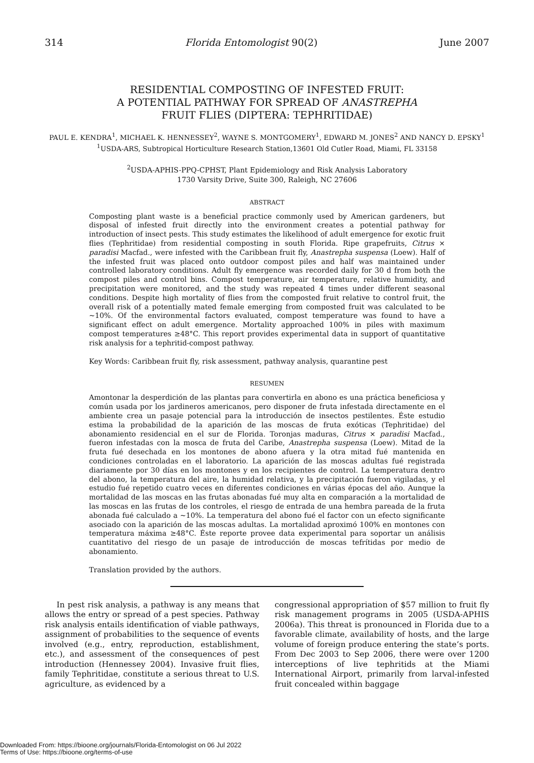314 Florida Entomologist 90(2) June 2007
RESIDENTIAL COMPOSTING OF INFESTED FRUIT:
A POTENTIAL PATHWAY FOR SPREAD OF ANASTREPHA
FRUIT FLIES (DIPTERA: TEPHRITIDAE)
PAUL E. KENDRA<sup>1</sup>, MICHAEL K. HENNESSEY<sup>2</sup>, WAYNE S. MONTGOMERY<sup>1</sup>, EDWARD M. JONES<sup>2</sup> AND NANCY D. EPSKY<sup>1</sup>
<sup>1</sup> USDA-ARS, Subtropical Horticulture Research Station,13601 Old Cutler Road, Miami, FL 33158
<sup>2</sup> USDA-APHIS-PPQ-CPHST, Plant Epidemiology and Risk Analysis Laboratory
1730 Varsity Drive, Suite 300, Raleigh, NC 27606
ABSTRACT
Composting plant waste is a beneficial practice commonly used by American gardeners, but disposal of infested fruit directly into the environment creates a potential pathway for introduction of insect pests. This study estimates the likelihood of adult emergence for exotic fruit flies (Tephritidae) from residential composting in south Florida. Ripe grapefruits, Citrus × paradisi Macfad., were infested with the Caribbean fruit fly, Anastrepha suspensa (Loew). Half of the infested fruit was placed onto outdoor compost piles and half was maintained under controlled laboratory conditions. Adult fly emergence was recorded daily for 30 d from both the compost piles and control bins. Compost temperature, air temperature, relative humidity, and precipitation were monitored, and the study was repeated 4 times under different seasonal conditions. Despite high mortality of flies from the composted fruit relative to control fruit, the overall risk of a potentially mated female emerging from composted fruit was calculated to be ~10%. Of the environmental factors evaluated, compost temperature was found to have a significant effect on adult emergence. Mortality approached 100% in piles with maximum compost temperatures ≥48°C. This report provides experimental data in support of quantitative risk analysis for a tephritid-compost pathway.
Key Words: Caribbean fruit fly, risk assessment, pathway analysis, quarantine pest
RESUMEN
Amontonar la desperdición de las plantas para convertirla en abono es una práctica beneficiosa y común usada por los jardineros americanos, pero disponer de fruta infestada directamente en el ambiente crea un pasaje potencial para la introducción de insectos pestilentes. Éste estudio estima la probabilidad de la aparición de las moscas de fruta exóticas (Tephritidae) del abonamiento residencial en el sur de Florida. Toronjas maduras, Citrus × paradisi Macfad., fueron infestadas con la mosca de fruta del Caribe, Anastrepha suspensa (Loew). Mitad de la fruta fué desechada en los montones de abono afuera y la otra mitad fué mantenida en condiciones controladas en el laboratorio. La aparición de las moscas adultas fué registrada diariamente por 30 días en los montones y en los recipientes de control. La temperatura dentro del abono, la temperatura del aire, la humidad relativa, y la precipitación fueron vigiladas, y el estudio fué repetido cuatro veces en diferentes condiciones en várias épocas del año. Aunque la mortalidad de las moscas en las frutas abonadas fué muy alta en comparación a la mortalidad de las moscas en las frutas de los controles, el riesgo de entrada de una hembra pareada de la fruta abonada fué calculado a ~10%. La temperatura del abono fué el factor con un efecto significante asociado con la aparición de las moscas adultas. La mortalidad aproximó 100% en montones con temperatura máxima ≥48°C. Éste reporte provee data experimental para soportar un análisis cuantitativo del riesgo de un pasaje de introducción de moscas tefrítidas por medio de abonamiento.
Translation provided by the authors.
In pest risk analysis, a pathway is any means that allows the entry or spread of a pest species. Pathway risk analysis entails identification of viable pathways, assignment of probabilities to the sequence of events involved (e.g., entry, reproduction, establishment, etc.), and assessment of the consequences of pest introduction (Hennessey 2004). Invasive fruit flies, family Tephritidae, constitute a serious threat to U.S. agriculture, as evidenced by a
congressional appropriation of $57 million to fruit fly risk management programs in 2005 (USDA-APHIS 2006a). This threat is pronounced in Florida due to a favorable climate, availability of hosts, and the large volume of foreign produce entering the state’s ports. From Dec 2003 to Sep 2006, there were over 1200 interceptions of live tephritids at the Miami International Airport, primarily from larval-infested fruit concealed within baggage
Downloaded From: https://bioone.org/journals/Florida-Entomologist on 06 Jul 2022
Terms of Use: https://bioone.org/terms-of-use